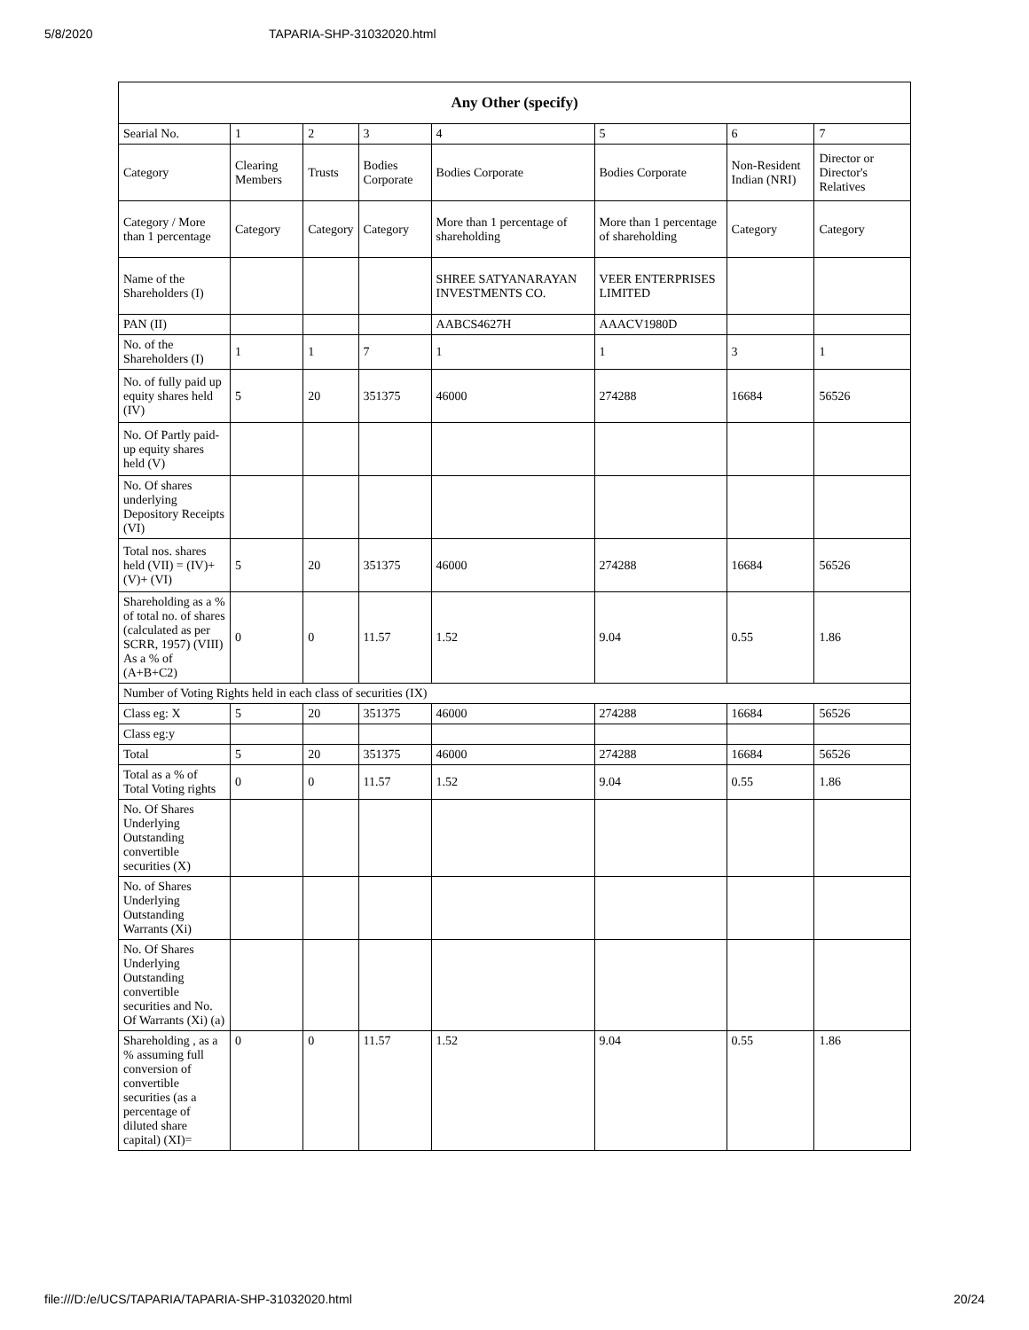5/8/2020 TAPARIA-SHP-31032020.html
| Any Other (specify) | | | | | | | |
| --- | --- | --- | --- | --- | --- | --- | --- |
| Searial No. | 1 | 2 | 3 | 4 | 5 | 6 | 7 |
| Category | Clearing Members | Trusts | Bodies Corporate | Bodies Corporate | Bodies Corporate | Non-Resident Indian (NRI) | Director or Director's Relatives |
| Category / More than 1 percentage | Category | Category | Category | More than 1 percentage of shareholding | More than 1 percentage of shareholding | Category | Category |
| Name of the Shareholders (I) | | | | SHREE SATYANARAYAN INVESTMENTS CO. | VEER ENTERPRISES LIMITED | | |
| PAN (II) | | | | AABCS4627H | AAACV1980D | | |
| No. of the Shareholders (I) | 1 | 1 | 7 | 1 | 1 | 3 | 1 |
| No. of fully paid up equity shares held (IV) | 5 | 20 | 351375 | 46000 | 274288 | 16684 | 56526 |
| No. Of Partly paid-up equity shares held (V) | | | | | | | |
| No. Of shares underlying Depository Receipts (VI) | | | | | | | |
| Total nos. shares held (VII) = (IV)+(V)+ (VI) | 5 | 20 | 351375 | 46000 | 274288 | 16684 | 56526 |
| Shareholding as a % of total no. of shares (calculated as per SCRR, 1957) (VIII) As a % of (A+B+C2) | 0 | 0 | 11.57 | 1.52 | 9.04 | 0.55 | 1.86 |
| Number of Voting Rights held in each class of securities (IX) | | | | | | | |
| Class eg: X | 5 | 20 | 351375 | 46000 | 274288 | 16684 | 56526 |
| Class eg:y | | | | | | | |
| Total | 5 | 20 | 351375 | 46000 | 274288 | 16684 | 56526 |
| Total as a % of Total Voting rights | 0 | 0 | 11.57 | 1.52 | 9.04 | 0.55 | 1.86 |
| No. Of Shares Underlying Outstanding convertible securities (X) | | | | | | | |
| No. of Shares Underlying Outstanding Warrants (Xi) | | | | | | | |
| No. Of Shares Underlying Outstanding convertible securities and No. Of Warrants (Xi) (a) | | | | | | | |
| Shareholding , as a % assuming full conversion of convertible securities (as a percentage of diluted share capital) (XI)= | 0 | 0 | 11.57 | 1.52 | 9.04 | 0.55 | 1.86 |
file:///D:/e/UCS/TAPARIA/TAPARIA-SHP-31032020.html 20/24